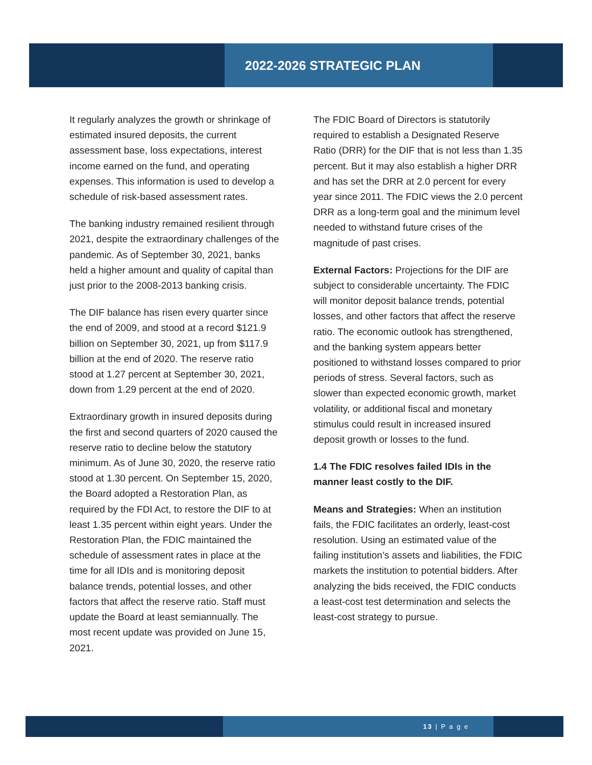2022-2026 STRATEGIC PLAN
It regularly analyzes the growth or shrinkage of estimated insured deposits, the current assessment base, loss expectations, interest income earned on the fund, and operating expenses. This information is used to develop a schedule of risk-based assessment rates.
The banking industry remained resilient through 2021, despite the extraordinary challenges of the pandemic. As of September 30, 2021, banks held a higher amount and quality of capital than just prior to the 2008-2013 banking crisis.
The DIF balance has risen every quarter since the end of 2009, and stood at a record $121.9 billion on September 30, 2021, up from $117.9 billion at the end of 2020. The reserve ratio stood at 1.27 percent at September 30, 2021, down from 1.29 percent at the end of 2020.
Extraordinary growth in insured deposits during the first and second quarters of 2020 caused the reserve ratio to decline below the statutory minimum. As of June 30, 2020, the reserve ratio stood at 1.30 percent. On September 15, 2020, the Board adopted a Restoration Plan, as required by the FDI Act, to restore the DIF to at least 1.35 percent within eight years. Under the Restoration Plan, the FDIC maintained the schedule of assessment rates in place at the time for all IDIs and is monitoring deposit balance trends, potential losses, and other factors that affect the reserve ratio. Staff must update the Board at least semiannually. The most recent update was provided on June 15, 2021.
The FDIC Board of Directors is statutorily required to establish a Designated Reserve Ratio (DRR) for the DIF that is not less than 1.35 percent. But it may also establish a higher DRR and has set the DRR at 2.0 percent for every year since 2011. The FDIC views the 2.0 percent DRR as a long-term goal and the minimum level needed to withstand future crises of the magnitude of past crises.
External Factors: Projections for the DIF are subject to considerable uncertainty. The FDIC will monitor deposit balance trends, potential losses, and other factors that affect the reserve ratio. The economic outlook has strengthened, and the banking system appears better positioned to withstand losses compared to prior periods of stress. Several factors, such as slower than expected economic growth, market volatility, or additional fiscal and monetary stimulus could result in increased insured deposit growth or losses to the fund.
1.4 The FDIC resolves failed IDIs in the manner least costly to the DIF.
Means and Strategies: When an institution fails, the FDIC facilitates an orderly, least-cost resolution. Using an estimated value of the failing institution’s assets and liabilities, the FDIC markets the institution to potential bidders. After analyzing the bids received, the FDIC conducts a least-cost test determination and selects the least-cost strategy to pursue.
13 | P a g e